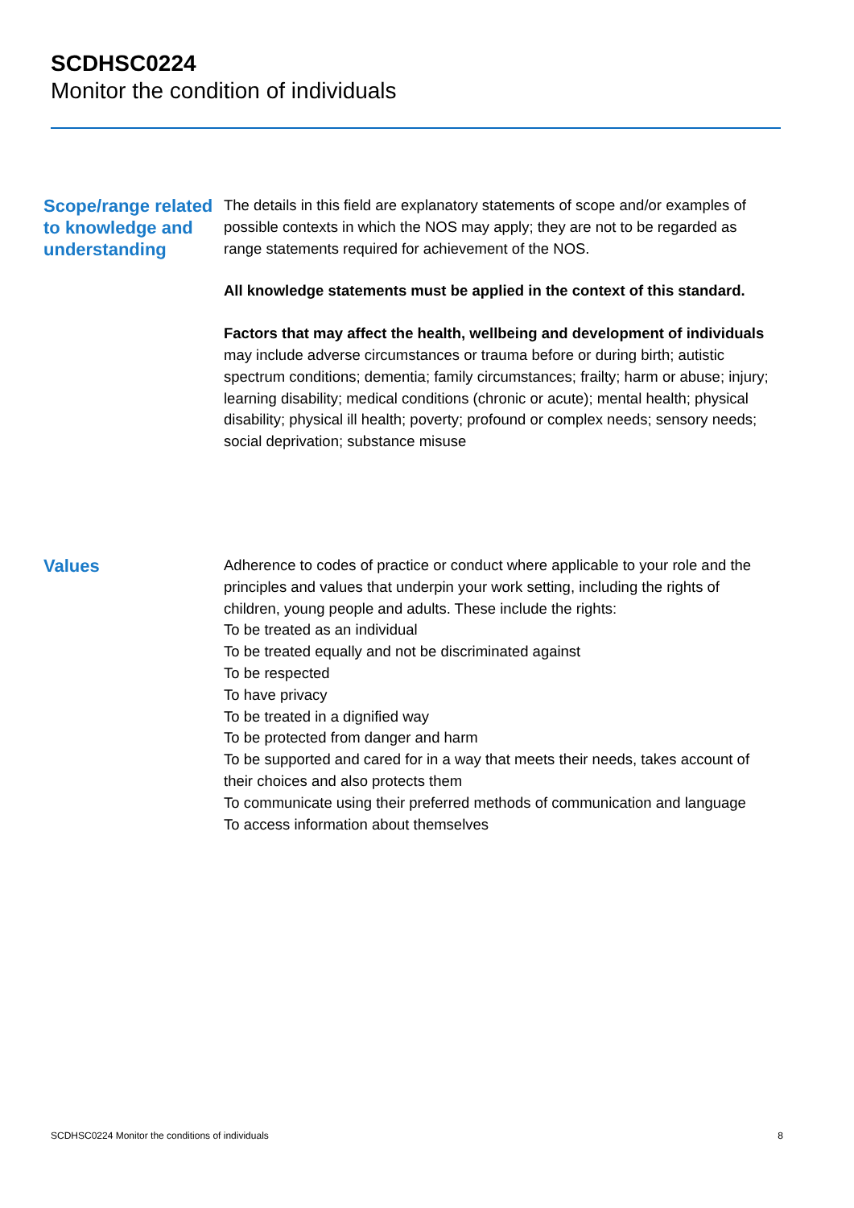SCDHSC0224
Monitor the condition of individuals
Scope/range related to knowledge and understanding
The details in this field are explanatory statements of scope and/or examples of possible contexts in which the NOS may apply; they are not to be regarded as range statements required for achievement of the NOS.
All knowledge statements must be applied in the context of this standard.
Factors that may affect the health, wellbeing and development of individuals may include adverse circumstances or trauma before or during birth; autistic spectrum conditions; dementia; family circumstances; frailty; harm or abuse; injury; learning disability; medical conditions (chronic or acute); mental health; physical disability; physical ill health; poverty; profound or complex needs; sensory needs; social deprivation; substance misuse
Values
Adherence to codes of practice or conduct where applicable to your role and the principles and values that underpin your work setting, including the rights of children, young people and adults. These include the rights:
To be treated as an individual
To be treated equally and not be discriminated against
To be respected
To have privacy
To be treated in a dignified way
To be protected from danger and harm
To be supported and cared for in a way that meets their needs, takes account of their choices and also protects them
To communicate using their preferred methods of communication and language
To access information about themselves
SCDHSC0224 Monitor the conditions of individuals 8